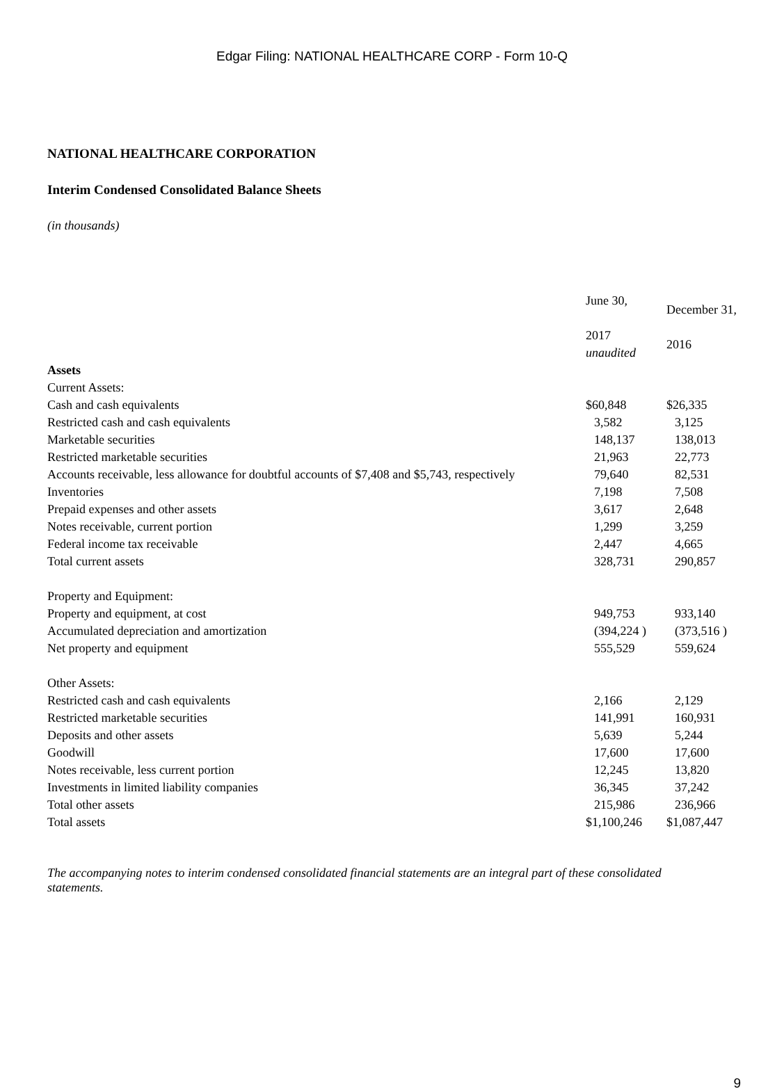Edgar Filing: NATIONAL HEALTHCARE CORP - Form 10-Q
NATIONAL HEALTHCARE CORPORATION
Interim Condensed Consolidated Balance Sheets
(in thousands)
| | June 30, 2017 unaudited | December 31, 2016 |
| Assets | | |
| Current Assets: | | |
| Cash and cash equivalents | $60,848 | $26,335 |
| Restricted cash and cash equivalents | 3,582 | 3,125 |
| Marketable securities | 148,137 | 138,013 |
| Restricted marketable securities | 21,963 | 22,773 |
| Accounts receivable, less allowance for doubtful accounts of $7,408 and $5,743, respectively | 79,640 | 82,531 |
| Inventories | 7,198 | 7,508 |
| Prepaid expenses and other assets | 3,617 | 2,648 |
| Notes receivable, current portion | 1,299 | 3,259 |
| Federal income tax receivable | 2,447 | 4,665 |
| Total current assets | 328,731 | 290,857 |
| Property and Equipment: | | |
| Property and equipment, at cost | 949,753 | 933,140 |
| Accumulated depreciation and amortization | (394,224 ) | (373,516 ) |
| Net property and equipment | 555,529 | 559,624 |
| Other Assets: | | |
| Restricted cash and cash equivalents | 2,166 | 2,129 |
| Restricted marketable securities | 141,991 | 160,931 |
| Deposits and other assets | 5,639 | 5,244 |
| Goodwill | 17,600 | 17,600 |
| Notes receivable, less current portion | 12,245 | 13,820 |
| Investments in limited liability companies | 36,345 | 37,242 |
| Total other assets | 215,986 | 236,966 |
| Total assets | $1,100,246 | $1,087,447 |
The accompanying notes to interim condensed consolidated financial statements are an integral part of these consolidated statements.
9